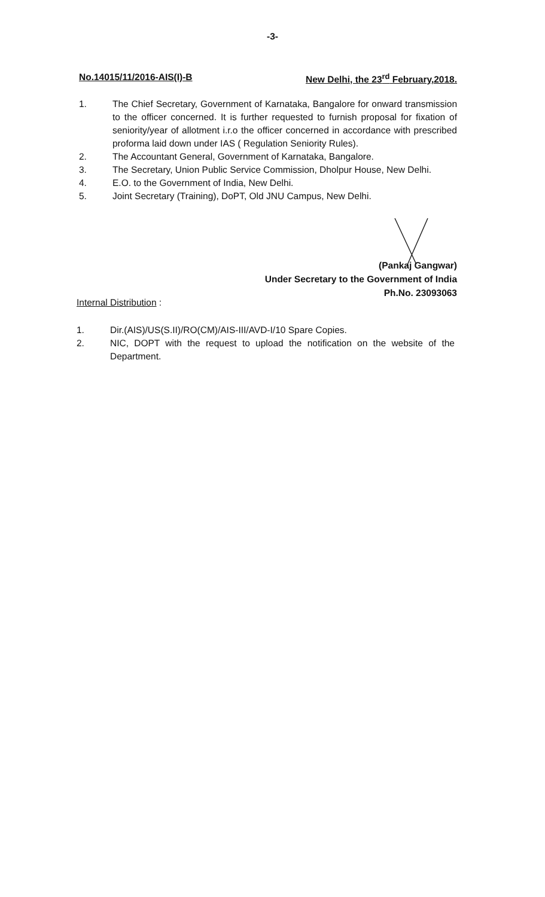-3-
No.14015/11/2016-AIS(I)-B New Delhi, the 23<sup>rd</sup> February,2018.
1. The Chief Secretary, Government of Karnataka, Bangalore for onward transmission to the officer concerned. It is further requested to furnish proposal for fixation of seniority/year of allotment i.r.o the officer concerned in accordance with prescribed proforma laid down under IAS ( Regulation Seniority Rules).
2. The Accountant General, Government of Karnataka, Bangalore.
3. The Secretary, Union Public Service Commission, Dholpur House, New Delhi.
4. E.O. to the Government of India, New Delhi.
5. Joint Secretary (Training), DoPT, Old JNU Campus, New Delhi.
(Pankaj Gangwar)
Under Secretary to the Government of India
Ph.No. 23093063
Internal Distribution :
1. Dir.(AIS)/US(S.II)/RO(CM)/AIS-III/AVD-I/10 Spare Copies.
2. NIC, DOPT with the request to upload the notification on the website of the Department.